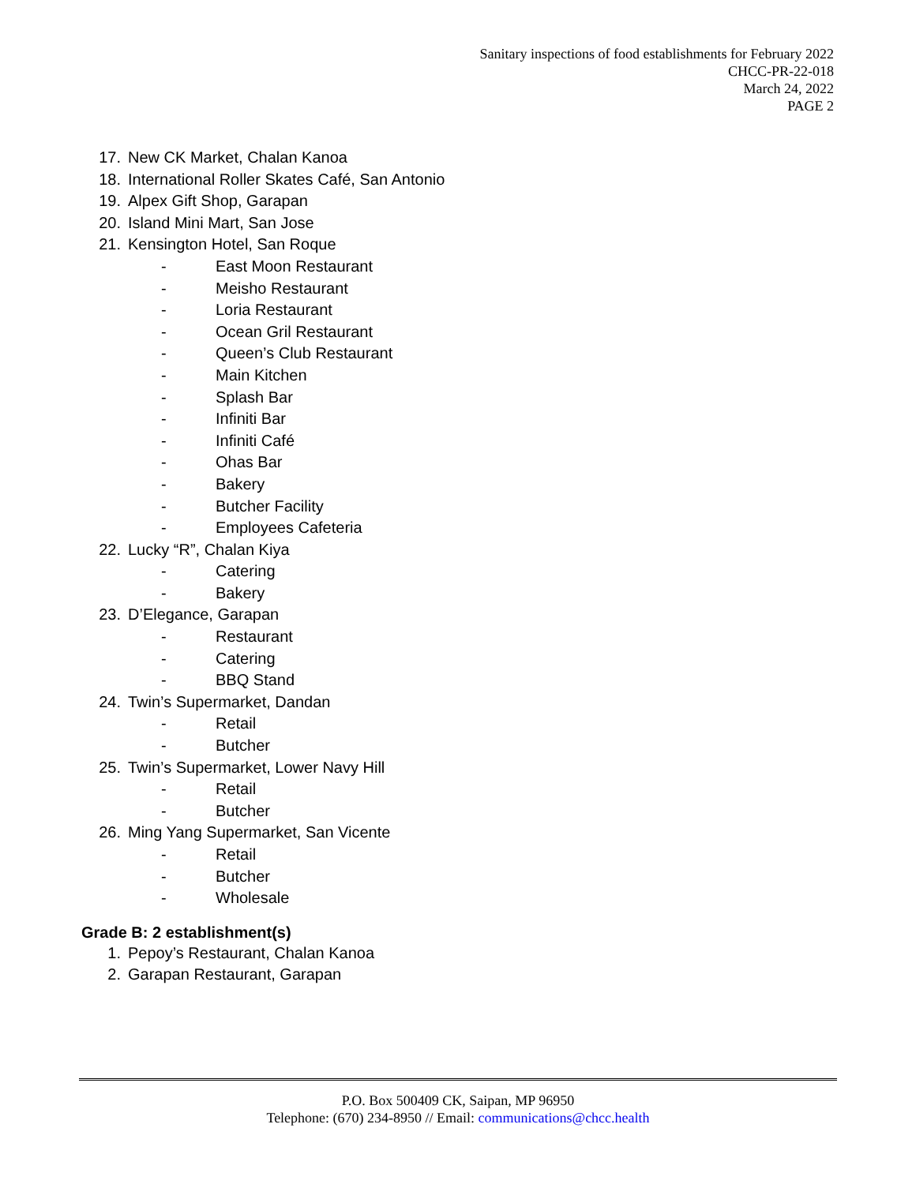Sanitary inspections of food establishments for February 2022
CHCC-PR-22-018
March 24, 2022
PAGE 2
17. New CK Market, Chalan Kanoa
18. International Roller Skates Café, San Antonio
19. Alpex Gift Shop, Garapan
20. Island Mini Mart, San Jose
21. Kensington Hotel, San Roque
- East Moon Restaurant
- Meisho Restaurant
- Loria Restaurant
- Ocean Gril Restaurant
- Queen’s Club Restaurant
- Main Kitchen
- Splash Bar
- Infiniti Bar
- Infiniti Café
- Ohas Bar
- Bakery
- Butcher Facility
- Employees Cafeteria
22. Lucky “R”, Chalan Kiya
- Catering
- Bakery
23. D’Elegance, Garapan
- Restaurant
- Catering
- BBQ Stand
24. Twin’s Supermarket, Dandan
- Retail
- Butcher
25. Twin’s Supermarket, Lower Navy Hill
- Retail
- Butcher
26. Ming Yang Supermarket, San Vicente
- Retail
- Butcher
- Wholesale
Grade B: 2 establishment(s)
1. Pepoy’s Restaurant, Chalan Kanoa
2. Garapan Restaurant, Garapan
P.O. Box 500409 CK, Saipan, MP 96950
Telephone: (670) 234-8950 // Email: communications@chcc.health